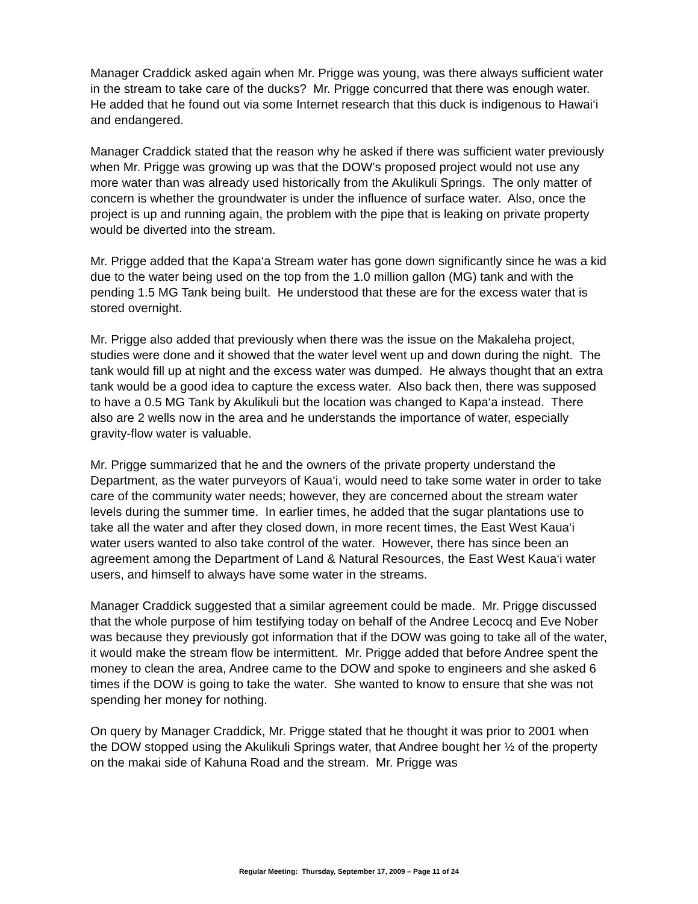Manager Craddick asked again when Mr. Prigge was young, was there always sufficient water in the stream to take care of the ducks? Mr. Prigge concurred that there was enough water. He added that he found out via some Internet research that this duck is indigenous to Hawai‘i and endangered.
Manager Craddick stated that the reason why he asked if there was sufficient water previously when Mr. Prigge was growing up was that the DOW’s proposed project would not use any more water than was already used historically from the Akulikuli Springs. The only matter of concern is whether the groundwater is under the influence of surface water. Also, once the project is up and running again, the problem with the pipe that is leaking on private property would be diverted into the stream.
Mr. Prigge added that the Kapa‘a Stream water has gone down significantly since he was a kid due to the water being used on the top from the 1.0 million gallon (MG) tank and with the pending 1.5 MG Tank being built. He understood that these are for the excess water that is stored overnight.
Mr. Prigge also added that previously when there was the issue on the Makaleha project, studies were done and it showed that the water level went up and down during the night. The tank would fill up at night and the excess water was dumped. He always thought that an extra tank would be a good idea to capture the excess water. Also back then, there was supposed to have a 0.5 MG Tank by Akulikuli but the location was changed to Kapa‘a instead. There also are 2 wells now in the area and he understands the importance of water, especially gravity-flow water is valuable.
Mr. Prigge summarized that he and the owners of the private property understand the Department, as the water purveyors of Kaua‘i, would need to take some water in order to take care of the community water needs; however, they are concerned about the stream water levels during the summer time. In earlier times, he added that the sugar plantations use to take all the water and after they closed down, in more recent times, the East West Kaua‘i water users wanted to also take control of the water. However, there has since been an agreement among the Department of Land & Natural Resources, the East West Kaua‘i water users, and himself to always have some water in the streams.
Manager Craddick suggested that a similar agreement could be made. Mr. Prigge discussed that the whole purpose of him testifying today on behalf of the Andree Lecocq and Eve Nober was because they previously got information that if the DOW was going to take all of the water, it would make the stream flow be intermittent. Mr. Prigge added that before Andree spent the money to clean the area, Andree came to the DOW and spoke to engineers and she asked 6 times if the DOW is going to take the water. She wanted to know to ensure that she was not spending her money for nothing.
On query by Manager Craddick, Mr. Prigge stated that he thought it was prior to 2001 when the DOW stopped using the Akulikuli Springs water, that Andree bought her ½ of the property on the makai side of Kahuna Road and the stream. Mr. Prigge was
Regular Meeting: Thursday, September 17, 2009 – Page 11 of 24